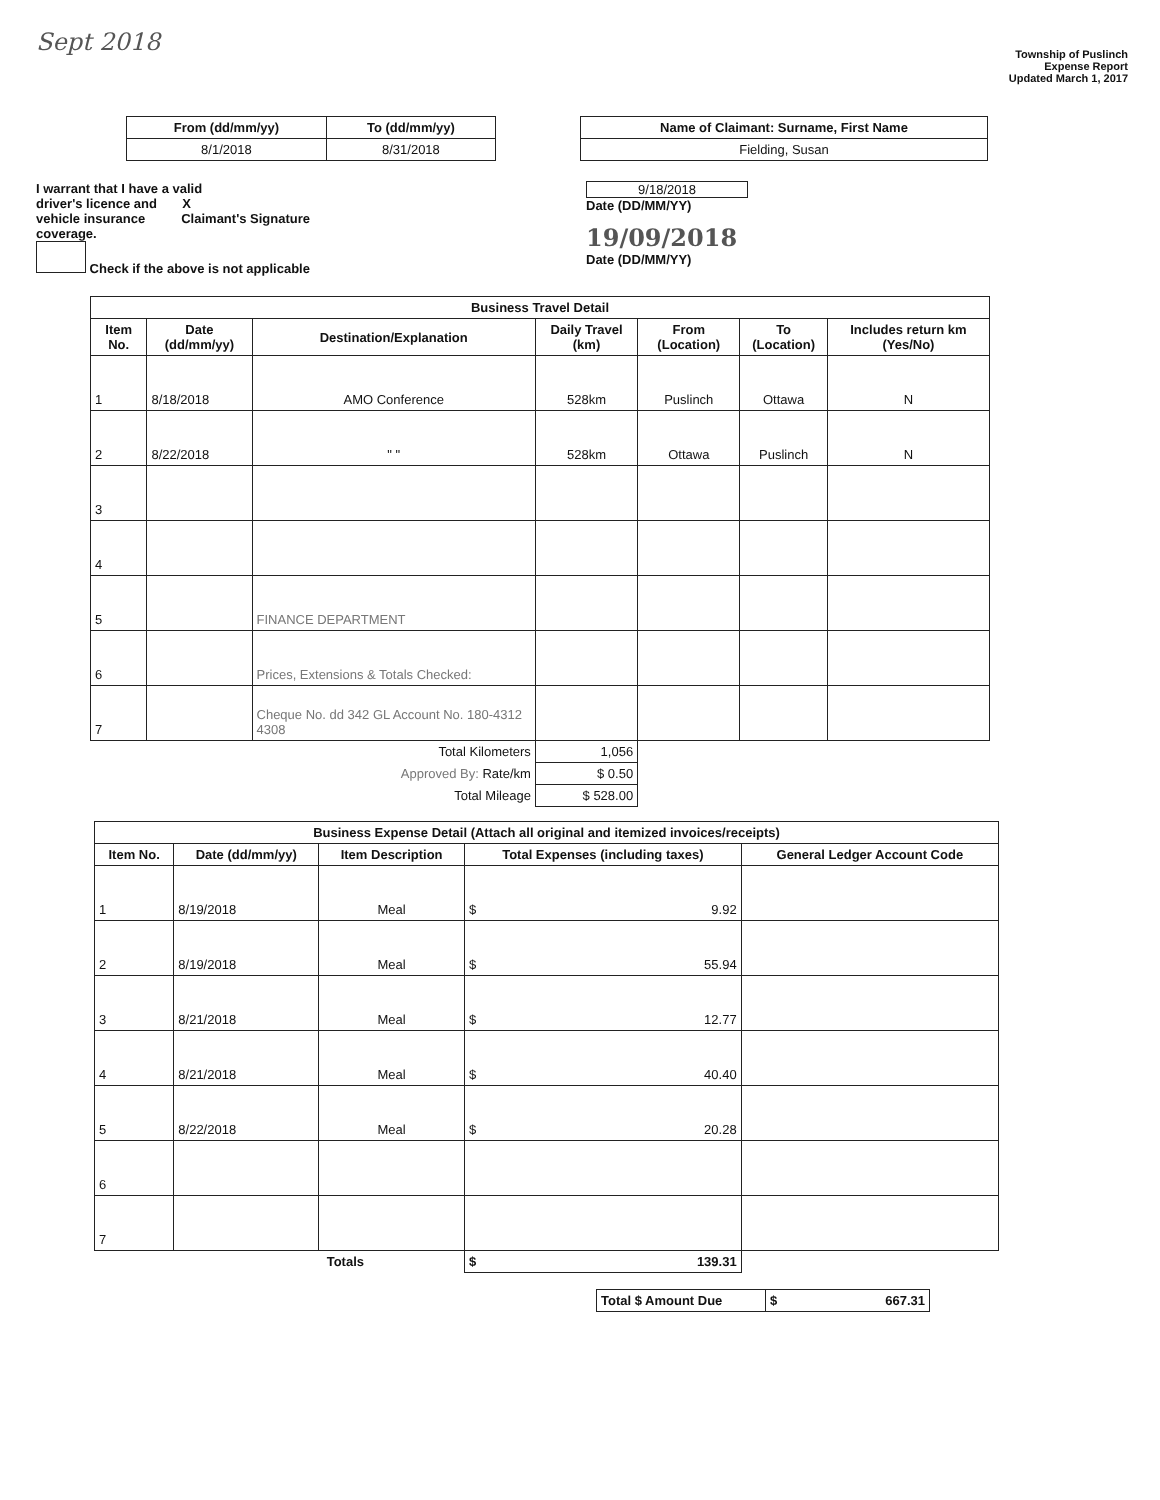Sept 2018
Township of Puslinch
Expense Report
Updated March 1, 2017
| From (dd/mm/yy) | To (dd/mm/yy) |
| --- | --- |
| 8/1/2018 | 8/31/2018 |
| Name of Claimant: Surname, First Name |
| --- |
| Fielding, Susan |
I warrant that I have a valid
driver's licence and X
vehicle insurance Claimant's Signature
coverage.
Check if the above is not applicable
9/18/2018
Date (DD/MM/YY)
19/09/2018
Date (DD/MM/YY)
| Business Travel Detail | | | | | | |
| --- | --- | --- | --- | --- | --- | --- |
| Item No. | Date (dd/mm/yy) | Destination/Explanation | Daily Travel (km) | From (Location) | To (Location) | Includes return km (Yes/No) |
| 1 | 8/18/2018 | AMO Conference | 528km | Puslinch | Ottawa | N |
| 2 | 8/22/2018 | " " | 528km | Ottawa | Puslinch | N |
| 3 | | | | | | |
| 4 | | | | | | |
| 5 | | FINANCE DEPARTMENT | | | | |
| 6 | | Prices, Extensions & Totals Checked: | | | | |
| 7 | | Cheque No. dd 342 GL Account No. 180-4312 4308 | | | | |
| Total Kilometers | | | 1,056 | | | |
| Approved By: Rate/km | | | $ 0.50 | | | |
| Total Mileage | | | $ 528.00 | | | |
| Business Expense Detail (Attach all original and itemized invoices/receipts) | | | | |
| --- | --- | --- | --- | --- |
| Item No. | Date (dd/mm/yy) | Item Description | Total Expenses (including taxes) | General Ledger Account Code |
| 1 | 8/19/2018 | Meal | $ 9.92 | |
| 2 | 8/19/2018 | Meal | $ 55.94 | |
| 3 | 8/21/2018 | Meal | $ 12.77 | |
| 4 | 8/21/2018 | Meal | $ 40.40 | |
| 5 | 8/22/2018 | Meal | $ 20.28 | |
| 6 | | | | |
| 7 | | | | |
| Totals | | | $ 139.31 | |
| Total $ Amount Due | $ 667.31 |